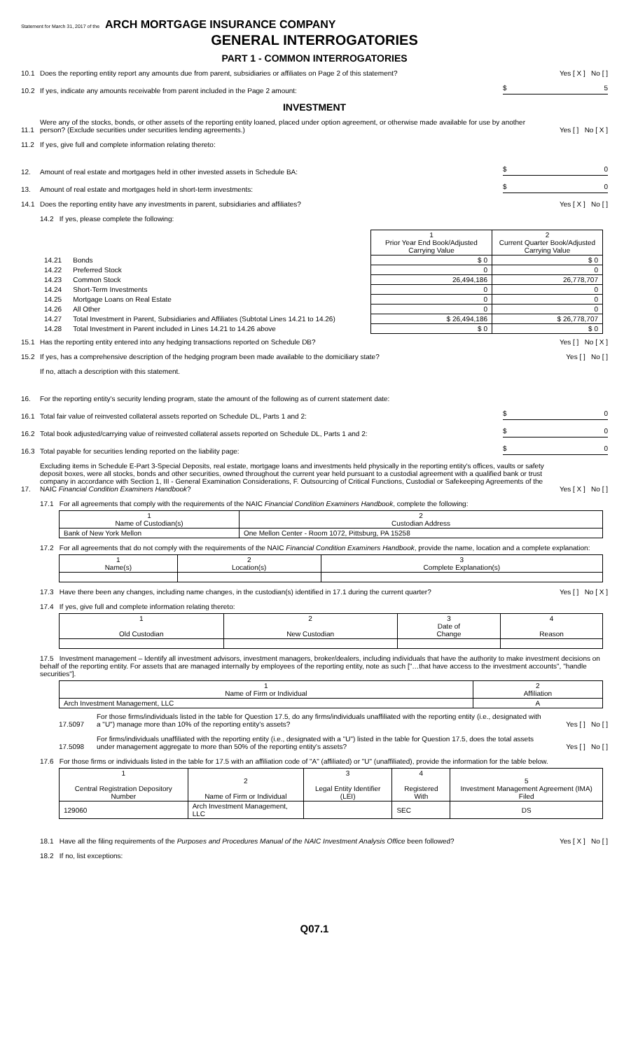Statement for March 31, 2017 of the ARCH MORTGAGE INSURANCE COMPANY
GENERAL INTERROGATORIES
PART 1 - COMMON INTERROGATORIES
10.1 Does the reporting entity report any amounts due from parent, subsidiaries or affiliates on Page 2 of this statement? Yes [ X ] No [ ]
10.2 If yes, indicate any amounts receivable from parent included in the Page 2 amount: $ 5
INVESTMENT
11.1 Were any of the stocks, bonds, or other assets of the reporting entity loaned, placed under option agreement, or otherwise made available for use by another person? (Exclude securities under securities lending agreements.) Yes [ ] No [ X ]
11.2 If yes, give full and complete information relating thereto:
12. Amount of real estate and mortgages held in other invested assets in Schedule BA: $ 0
13. Amount of real estate and mortgages held in short-term investments: $ 0
14.1 Does the reporting entity have any investments in parent, subsidiaries and affiliates? Yes [ X ] No [ ]
14.2 If yes, please complete the following:
| | | 1 Prior Year End Book/Adjusted Carrying Value | 2 Current Quarter Book/Adjusted Carrying Value |
| 14.21 | Bonds | $ 0 | $ 0 |
| 14.22 | Preferred Stock | 0 | 0 |
| 14.23 | Common Stock | 26,494,186 | 26,778,707 |
| 14.24 | Short-Term Investments | 0 | 0 |
| 14.25 | Mortgage Loans on Real Estate | 0 | 0 |
| 14.26 | All Other | 0 | 0 |
| 14.27 | Total Investment in Parent, Subsidiaries and Affiliates (Subtotal Lines 14.21 to 14.26) | $ 26,494,186 | $ 26,778,707 |
| 14.28 | Total Investment in Parent included in Lines 14.21 to 14.26 above | $ 0 | $ 0 |
15.1 Has the reporting entity entered into any hedging transactions reported on Schedule DB? Yes [ ] No [ X ]
15.2 If yes, has a comprehensive description of the hedging program been made available to the domiciliary state? Yes [ ] No [ ]
If no, attach a description with this statement.
16. For the reporting entity's security lending program, state the amount of the following as of current statement date:
16.1 Total fair value of reinvested collateral assets reported on Schedule DL, Parts 1 and 2: $ 0
16.2 Total book adjusted/carrying value of reinvested collateral assets reported on Schedule DL, Parts 1 and 2: $ 0
16.3 Total payable for securities lending reported on the liability page: $ 0
17. Excluding items in Schedule E-Part 3-Special Deposits, real estate, mortgage loans and investments held physically in the reporting entity's offices, vaults or safety deposit boxes, were all stocks, bonds and other securities, owned throughout the current year held pursuant to a custodial agreement with a qualified bank or trust company in accordance with Section 1, III - General Examination Considerations, F. Outsourcing of Critical Functions, Custodial or Safekeeping Agreements of the NAIC Financial Condition Examiners Handbook? Yes [ X ] No [ ]
17.1 For all agreements that comply with the requirements of the NAIC Financial Condition Examiners Handbook, complete the following:
| 1 Name of Custodian(s) | 2 Custodian Address |
| --- | --- |
| Bank of New York Mellon | One Mellon Center - Room 1072, Pittsburg, PA 15258 |
17.2 For all agreements that do not comply with the requirements of the NAIC Financial Condition Examiners Handbook, provide the name, location and a complete explanation:
| 1 Name(s) | 2 Location(s) | 3 Complete Explanation(s) |
| --- | --- | --- |
17.3 Have there been any changes, including name changes, in the custodian(s) identified in 17.1 during the current quarter? Yes [ ] No [ X ]
17.4 If yes, give full and complete information relating thereto:
| 1 Old Custodian | 2 New Custodian | 3 Date of Change | 4 Reason |
| --- | --- | --- | --- |
17.5 Investment management – Identify all investment advisors, investment managers, broker/dealers, including individuals that have the authority to make investment decisions on behalf of the reporting entity. For assets that are managed internally by employees of the reporting entity, note as such ["…that have access to the investment accounts", "handle securities"].
| 1 Name of Firm or Individual | 2 Affiliation |
| --- | --- |
| Arch Investment Management, LLC | A |
17.5097 For those firms/individuals listed in the table for Question 17.5, do any firms/individuals unaffiliated with the reporting entity (i.e., designated with a "U") manage more than 10% of the reporting entity's assets? Yes [ ] No [ ]
17.5098 For firms/individuals unaffiliated with the reporting entity (i.e., designated with a "U") listed in the table for Question 17.5, does the total assets under management aggregate to more than 50% of the reporting entity's assets? Yes [ ] No [ ]
17.6 For those firms or individuals listed in the table for 17.5 with an affiliation code of "A" (affiliated) or "U" (unaffiliated), provide the information for the table below.
| 1 Central Registration Depository Number | 2 Name of Firm or Individual | 3 Legal Entity Identifier (LEI) | 4 Registered With | 5 Investment Management Agreement (IMA) Filed |
| --- | --- | --- | --- | --- |
| 129060 | Arch Investment Management, LLC | | SEC | DS |
18.1 Have all the filing requirements of the Purposes and Procedures Manual of the NAIC Investment Analysis Office been followed? Yes [ X ] No [ ]
18.2 If no, list exceptions:
Q07.1